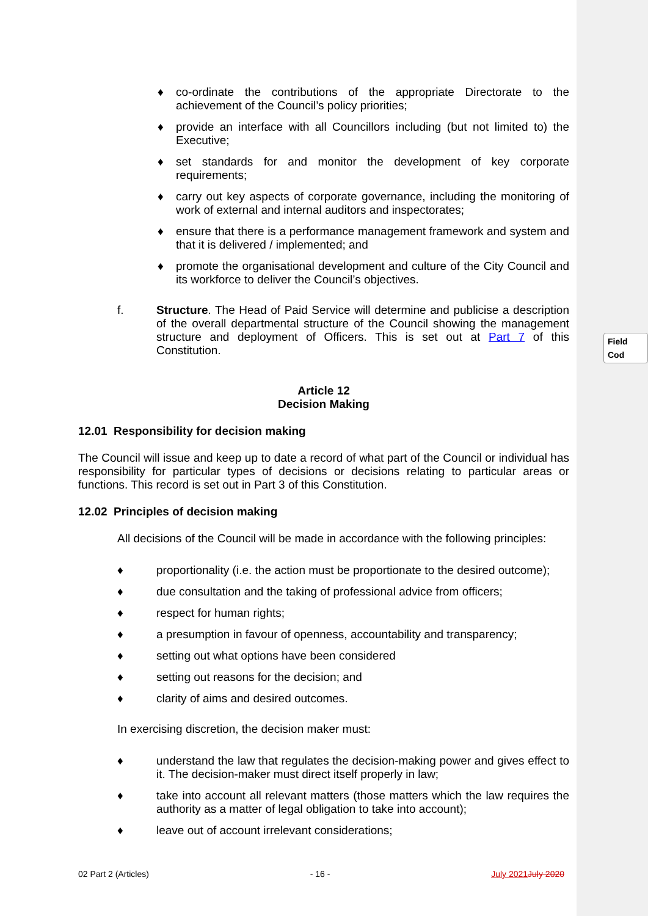Field Cod
♦ co-ordinate the contributions of the appropriate Directorate to the achievement of the Council’s policy priorities;
♦ provide an interface with all Councillors including (but not limited to) the Executive;
♦ set standards for and monitor the development of key corporate requirements;
♦ carry out key aspects of corporate governance, including the monitoring of work of external and internal auditors and inspectorates;
♦ ensure that there is a performance management framework and system and that it is delivered / implemented; and
♦ promote the organisational development and culture of the City Council and its workforce to deliver the Council’s objectives.
f. Structure. The Head of Paid Service will determine and publicise a description of the overall departmental structure of the Council showing the management structure and deployment of Officers. This is set out at Part 7 of this Constitution.
Article 12
Decision Making
12.01 Responsibility for decision making
The Council will issue and keep up to date a record of what part of the Council or individual has responsibility for particular types of decisions or decisions relating to particular areas or functions. This record is set out in Part 3 of this Constitution.
12.02 Principles of decision making
All decisions of the Council will be made in accordance with the following principles:
♦ proportionality (i.e. the action must be proportionate to the desired outcome);
♦ due consultation and the taking of professional advice from officers;
♦ respect for human rights;
♦ a presumption in favour of openness, accountability and transparency;
♦ setting out what options have been considered
♦ setting out reasons for the decision; and
♦ clarity of aims and desired outcomes.
In exercising discretion, the decision maker must:
♦ understand the law that regulates the decision-making power and gives effect to it. The decision-maker must direct itself properly in law;
♦ take into account all relevant matters (those matters which the law requires the authority as a matter of legal obligation to take into account);
♦ leave out of account irrelevant considerations;
02 Part 2 (Articles) - 16 - July 2021 July 2020